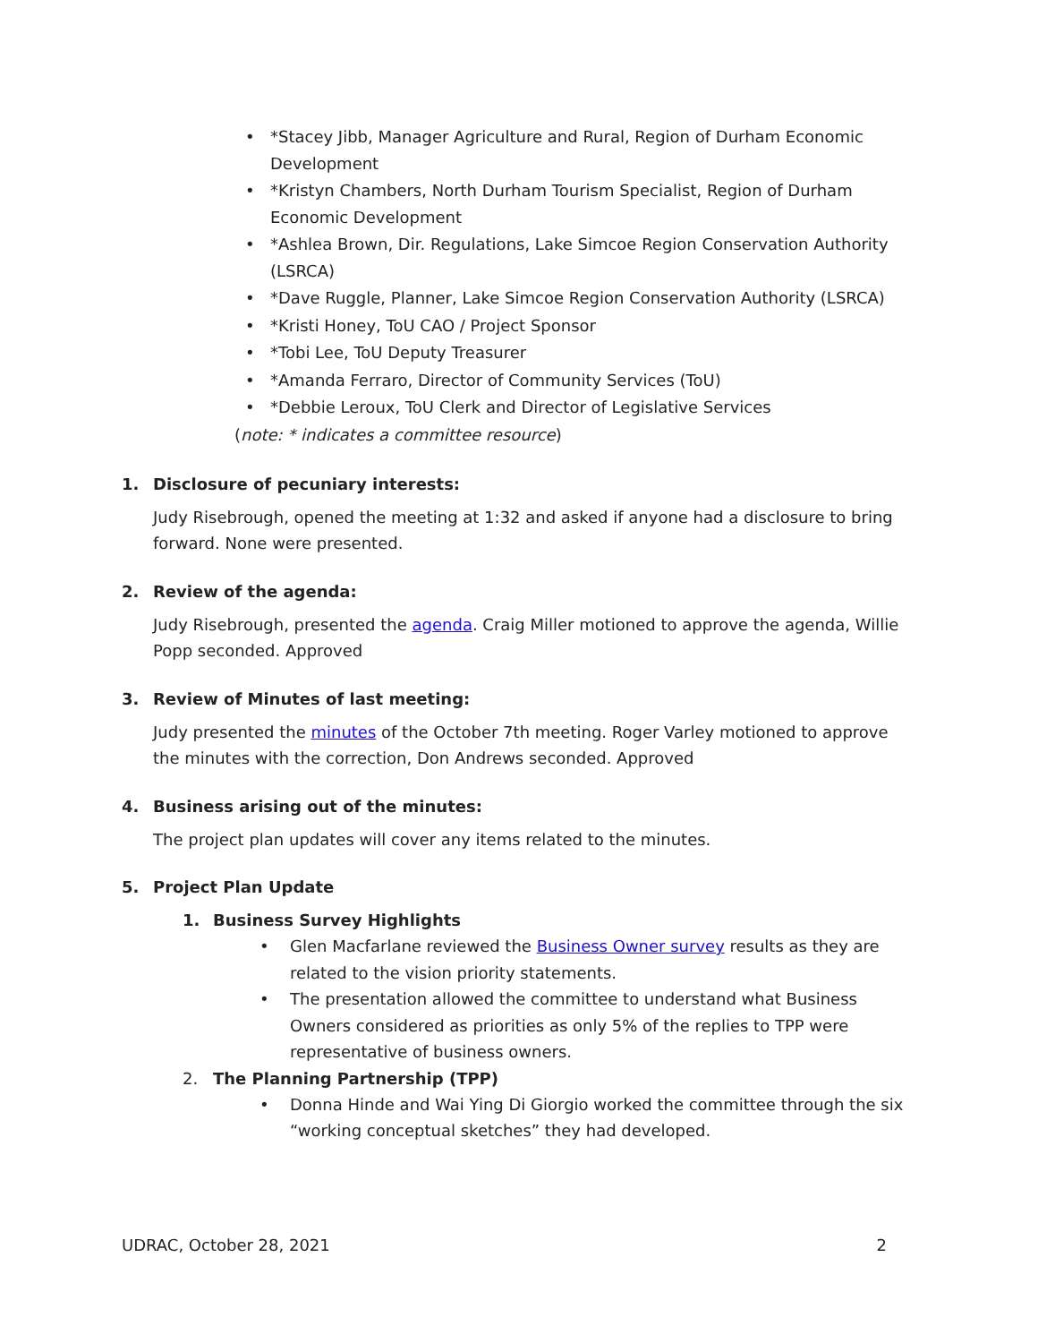• *Stacey Jibb, Manager Agriculture and Rural, Region of Durham Economic Development
• *Kristyn Chambers, North Durham Tourism Specialist, Region of Durham Economic Development
• *Ashlea Brown, Dir. Regulations, Lake Simcoe Region Conservation Authority (LSRCA)
• *Dave Ruggle, Planner, Lake Simcoe Region Conservation Authority (LSRCA)
• *Kristi Honey, ToU CAO / Project Sponsor
• *Tobi Lee, ToU Deputy Treasurer
• *Amanda Ferraro, Director of Community Services (ToU)
• *Debbie Leroux, ToU Clerk and Director of Legislative Services
(note: * indicates a committee resource)
1. Disclosure of pecuniary interests:
Judy Risebrough, opened the meeting at 1:32 and asked if anyone had a disclosure to bring forward. None were presented.
2. Review of the agenda:
Judy Risebrough, presented the agenda. Craig Miller motioned to approve the agenda, Willie Popp seconded. Approved
3. Review of Minutes of last meeting:
Judy presented the minutes of the October 7th meeting. Roger Varley motioned to approve the minutes with the correction, Don Andrews seconded. Approved
4. Business arising out of the minutes:
The project plan updates will cover any items related to the minutes.
5. Project Plan Update
1. Business Survey Highlights
• Glen Macfarlane reviewed the Business Owner survey results as they are related to the vision priority statements.
• The presentation allowed the committee to understand what Business Owners considered as priorities as only 5% of the replies to TPP were representative of business owners.
2. The Planning Partnership (TPP)
• Donna Hinde and Wai Ying Di Giorgio worked the committee through the six “working conceptual sketches” they had developed.
UDRAC, October 28, 2021 2